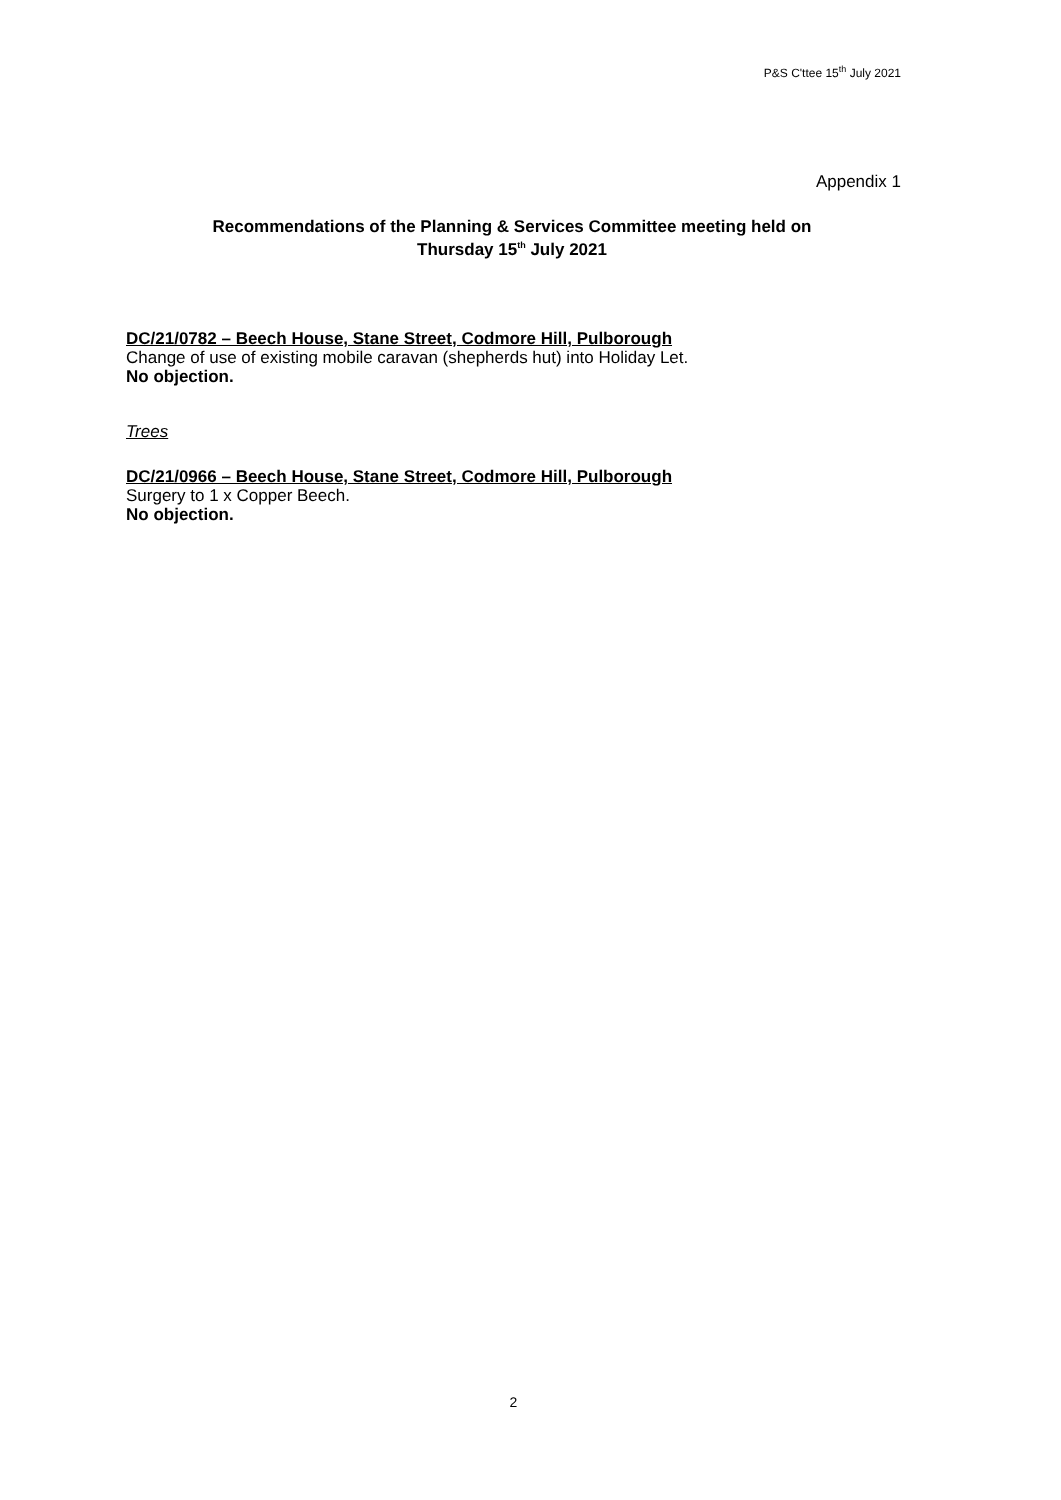P&S C'ttee 15<sup>th</sup> July 2021
Appendix 1
Recommendations of the Planning & Services Committee meeting held on
Thursday 15<sup>th</sup> July 2021
DC/21/0782 – Beech House, Stane Street, Codmore Hill, Pulborough
Change of use of existing mobile caravan (shepherds hut) into Holiday Let.
No objection.
Trees
DC/21/0966 – Beech House, Stane Street, Codmore Hill, Pulborough
Surgery to 1 x Copper Beech.
No objection.
2